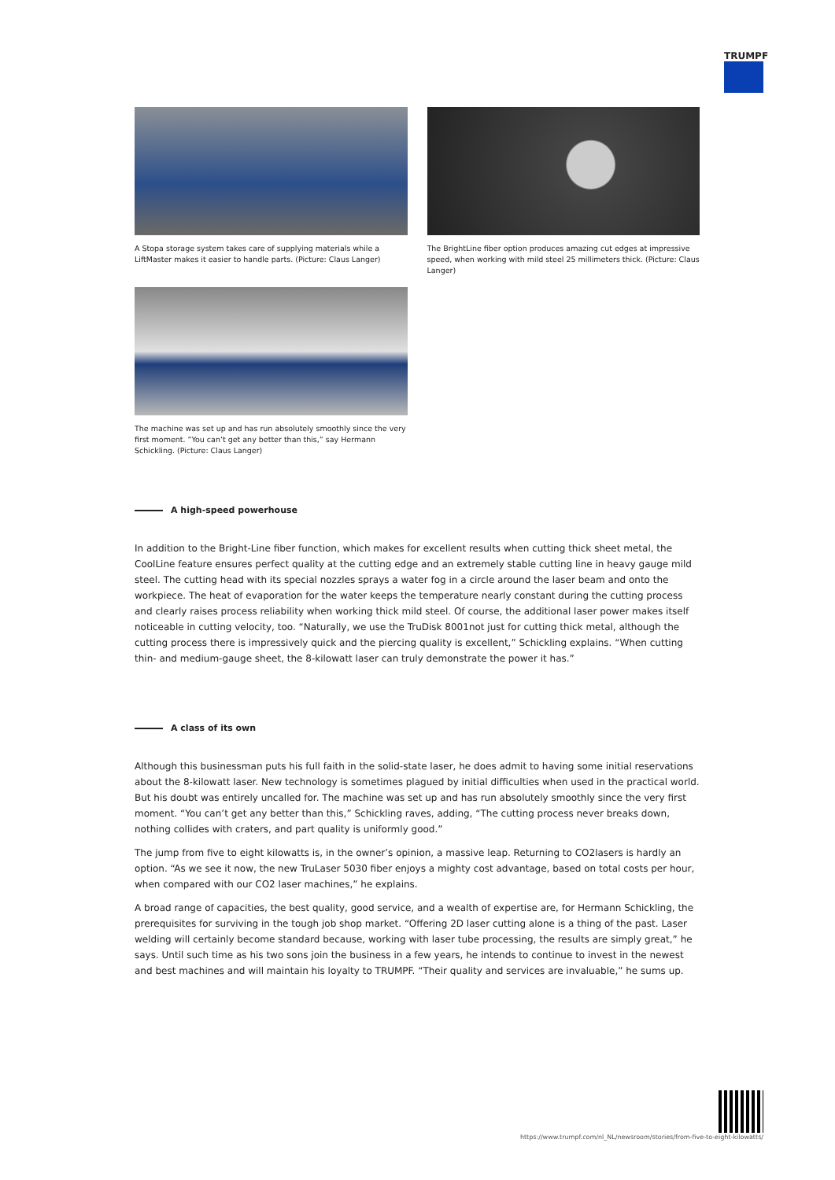TRUMPF
A Stopa storage system takes care of supplying materials while a LiftMaster makes it easier to handle parts. (Picture: Claus Langer)
The BrightLine fiber option produces amazing cut edges at impressive speed, when working with mild steel 25 millimeters thick. (Picture: Claus Langer)
The machine was set up and has run absolutely smoothly since the very first moment. “You can’t get any better than this,” say Hermann Schickling. (Picture: Claus Langer)
A high-speed powerhouse
In addition to the Bright-Line fiber function, which makes for excellent results when cutting thick sheet metal, the CoolLine feature ensures perfect quality at the cutting edge and an extremely stable cutting line in heavy gauge mild steel. The cutting head with its special nozzles sprays a water fog in a circle around the laser beam and onto the workpiece. The heat of evaporation for the water keeps the temperature nearly constant during the cutting process and clearly raises process reliability when working thick mild steel. Of course, the additional laser power makes itself noticeable in cutting velocity, too. “Naturally, we use the TruDisk 8001not just for cutting thick metal, although the cutting process there is impressively quick and the piercing quality is excellent,” Schickling explains. “When cutting thin- and medium-gauge sheet, the 8-kilowatt laser can truly demonstrate the power it has.”
A class of its own
Although this businessman puts his full faith in the solid-state laser, he does admit to having some initial reservations about the 8-kilowatt laser. New technology is sometimes plagued by initial difficulties when used in the practical world. But his doubt was entirely uncalled for. The machine was set up and has run absolutely smoothly since the very first moment. “You can’t get any better than this,” Schickling raves, adding, “The cutting process never breaks down, nothing collides with craters, and part quality is uniformly good.”
The jump from five to eight kilowatts is, in the owner’s opinion, a massive leap. Returning to CO2lasers is hardly an option. “As we see it now, the new TruLaser 5030 fiber enjoys a mighty cost advantage, based on total costs per hour, when compared with our CO2 laser machines,” he explains.
A broad range of capacities, the best quality, good service, and a wealth of expertise are, for Hermann Schickling, the prerequisites for surviving in the tough job shop market. “Offering 2D laser cutting alone is a thing of the past. Laser welding will certainly become standard because, working with laser tube processing, the results are simply great,” he says. Until such time as his two sons join the business in a few years, he intends to continue to invest in the newest and best machines and will maintain his loyalty to TRUMPF. “Their quality and services are invaluable,” he sums up.
https://www.trumpf.com/nl_NL/newsroom/stories/from-five-to-eight-kilowatts/